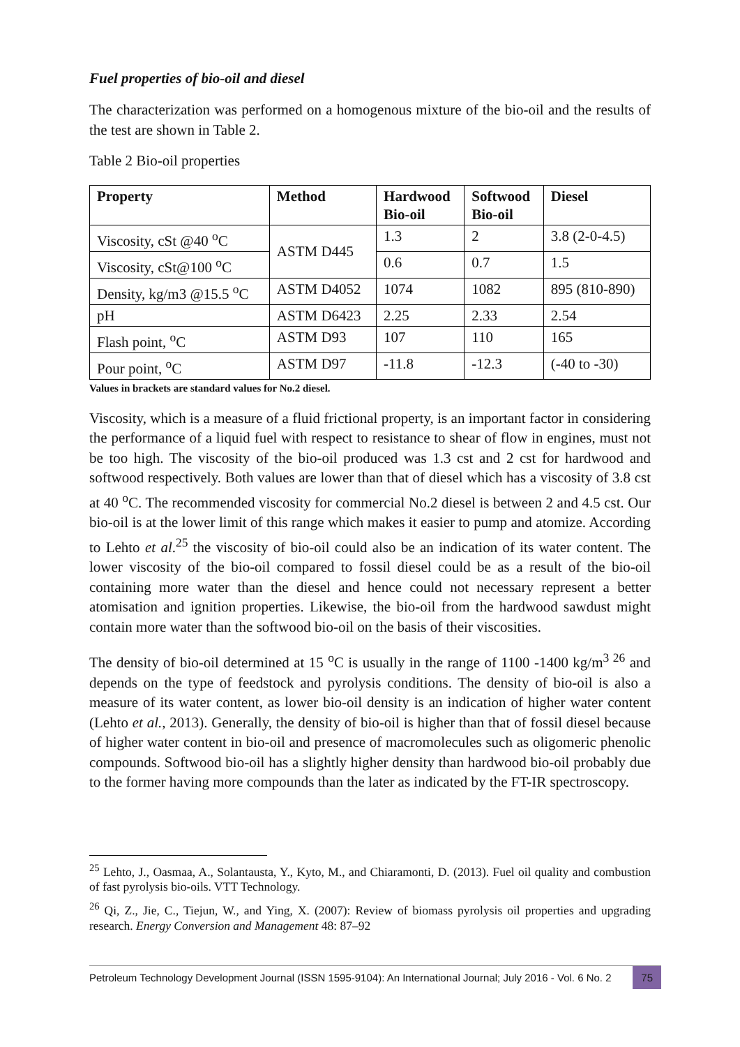Fuel properties of bio-oil and diesel
The characterization was performed on a homogenous mixture of the bio-oil and the results of the test are shown in Table 2.
Table 2 Bio-oil properties
| Property | Method | Hardwood Bio-oil | Softwood Bio-oil | Diesel |
| --- | --- | --- | --- | --- |
| Viscosity, cSt @40 <sup>o</sup>C | ASTM D445 | 1.3 | 2 | 3.8 (2-0-4.5) |
| Viscosity, cSt@100 <sup>o</sup>C | | 0.6 | 0.7 | 1.5 |
| Density, kg/m3 @15.5 <sup>o</sup>C | ASTM D4052 | 1074 | 1082 | 895 (810-890) |
| pH | ASTM D6423 | 2.25 | 2.33 | 2.54 |
| Flash point, <sup>o</sup>C | ASTM D93 | 107 | 110 | 165 |
| Pour point, <sup>o</sup>C | ASTM D97 | -11.8 | -12.3 | (-40 to -30) |
Values in brackets are standard values for No.2 diesel.
Viscosity, which is a measure of a fluid frictional property, is an important factor in considering the performance of a liquid fuel with respect to resistance to shear of flow in engines, must not be too high. The viscosity of the bio-oil produced was 1.3 cst and 2 cst for hardwood and softwood respectively. Both values are lower than that of diesel which has a viscosity of 3.8 cst at 40 <sup>o</sup>C. The recommended viscosity for commercial No.2 diesel is between 2 and 4.5 cst. Our bio-oil is at the lower limit of this range which makes it easier to pump and atomize. According to Lehto et al.<sup>25</sup> the viscosity of bio-oil could also be an indication of its water content. The lower viscosity of the bio-oil compared to fossil diesel could be as a result of the bio-oil containing more water than the diesel and hence could not necessary represent a better atomisation and ignition properties. Likewise, the bio-oil from the hardwood sawdust might contain more water than the softwood bio-oil on the basis of their viscosities.
The density of bio-oil determined at 15 <sup>o</sup>C is usually in the range of 1100 -1400 kg/m<sup>3 26</sup> and depends on the type of feedstock and pyrolysis conditions. The density of bio-oil is also a measure of its water content, as lower bio-oil density is an indication of higher water content (Lehto et al., 2013). Generally, the density of bio-oil is higher than that of fossil diesel because of higher water content in bio-oil and presence of macromolecules such as oligomeric phenolic compounds. Softwood bio-oil has a slightly higher density than hardwood bio-oil probably due to the former having more compounds than the later as indicated by the FT-IR spectroscopy.
<sup>25</sup> Lehto, J., Oasmaa, A., Solantausta, Y., Kyto, M., and Chiaramonti, D. (2013). Fuel oil quality and combustion of fast pyrolysis bio-oils. VTT Technology.
<sup>26</sup> Qi, Z., Jie, C., Tiejun, W., and Ying, X. (2007): Review of biomass pyrolysis oil properties and upgrading research. Energy Conversion and Management 48: 87–92
Petroleum Technology Development Journal (ISSN 1595-9104): An International Journal; July 2016 - Vol. 6 No. 2 75